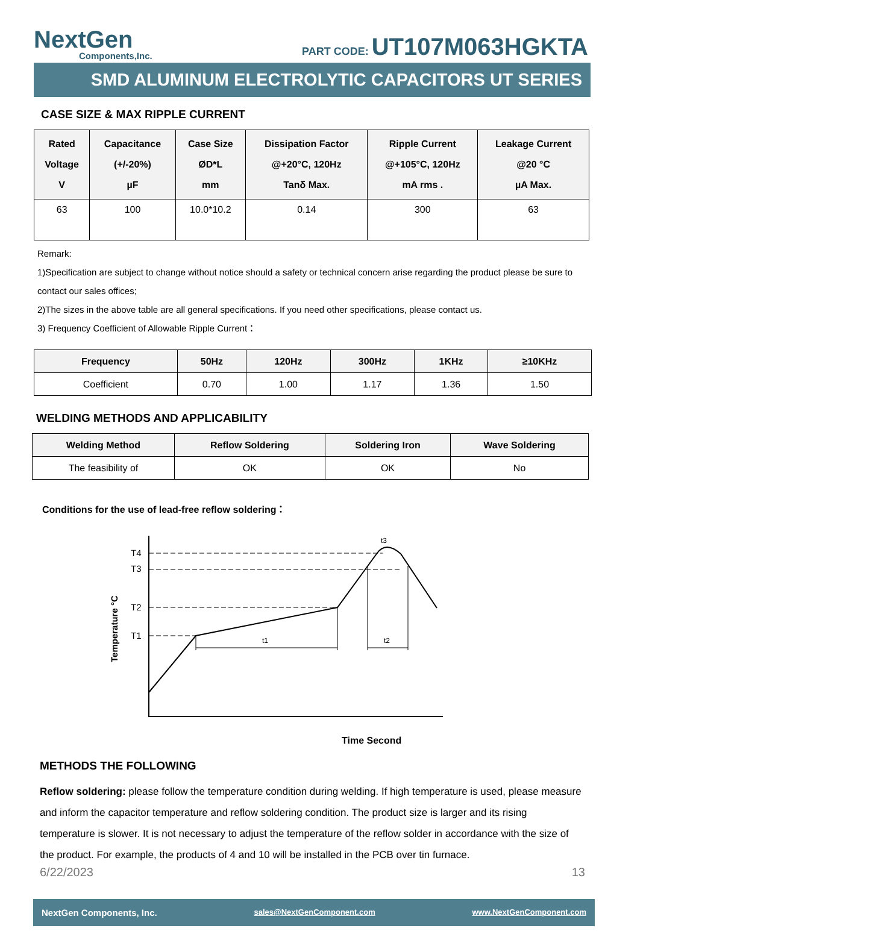NextGen
Components,Inc.
PART CODE: UT107M063HGKTA
SMD ALUMINUM ELECTROLYTIC CAPACITORS UT SERIES
CASE SIZE & MAX RIPPLE CURRENT
| Rated Voltage V | Capacitance (+/-20%) µF | Case Size ØD*L mm | Dissipation Factor @+20°C, 120Hz Tanδ Max. | Ripple Current @+105°C, 120Hz mA rms . | Leakage Current @20 °C µA Max. |
| --- | --- | --- | --- | --- | --- |
| 63 | 100 | 10.0*10.2 | 0.14 | 300 | 63 |
Remark:
1)Specification are subject to change without notice should a safety or technical concern arise regarding the product please be sure to contact our sales offices;
2)The sizes in the above table are all general specifications. If you need other specifications, please contact us.
3) Frequency Coefficient of Allowable Ripple Current：
| Frequency | 50Hz | 120Hz | 300Hz | 1KHz | ≥10KHz |
| --- | --- | --- | --- | --- | --- |
| Coefficient | 0.70 | 1.00 | 1.17 | 1.36 | 1.50 |
WELDING METHODS AND APPLICABILITY
| Welding Method | Reflow Soldering | Soldering Iron | Wave Soldering |
| --- | --- | --- | --- |
| The feasibility of | OK | OK | No |
Conditions for the use of lead-free reflow soldering：
Temperature °C
T4
T3
T2
T1
t3
t1
t2
Time Second
METHODS THE FOLLOWING
Reflow soldering: please follow the temperature condition during welding. If high temperature is used, please measure and inform the capacitor temperature and reflow soldering condition. The product size is larger and its rising temperature is slower. It is not necessary to adjust the temperature of the reflow solder in accordance with the size of the product. For example, the products of 4 and 10 will be installed in the PCB over tin furnace.
6/22/2023 13
NextGen Components, Inc. sales@NextGenComponent.com www.NextGenComponent.com